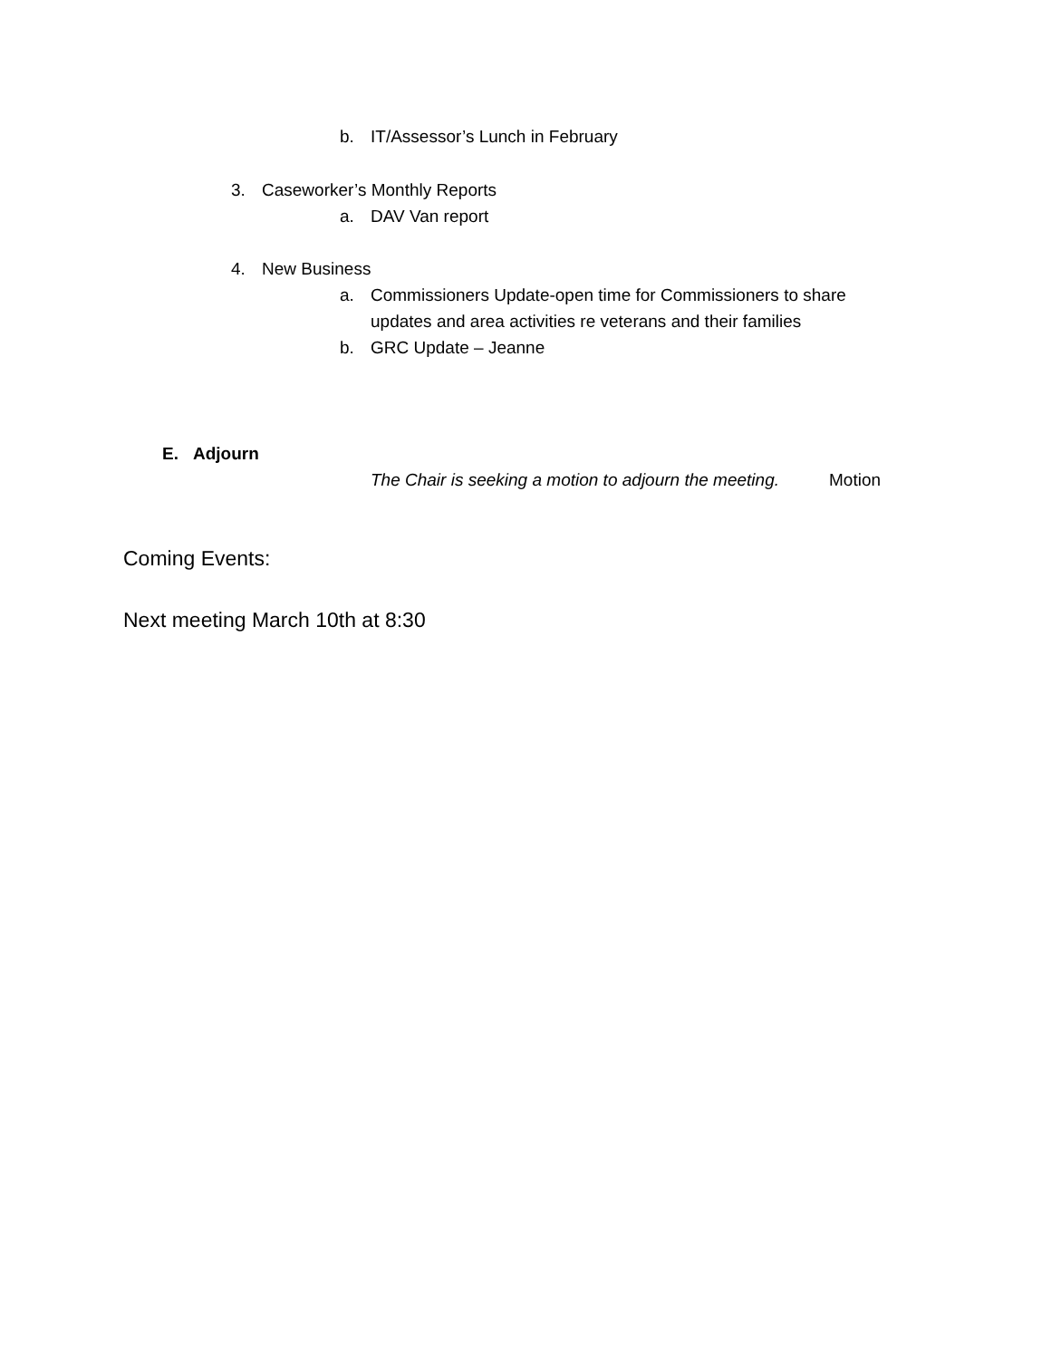b. IT/Assessor’s Lunch in February
3. Caseworker’s Monthly Reports
a. DAV Van report
4. New Business
a. Commissioners Update-open time for Commissioners to share
updates and area activities re veterans and their families
b. GRC Update – Jeanne
E. Adjourn
The Chair is seeking a motion to adjourn the meeting. Motion
Coming Events:
Next meeting March 10th at 8:30